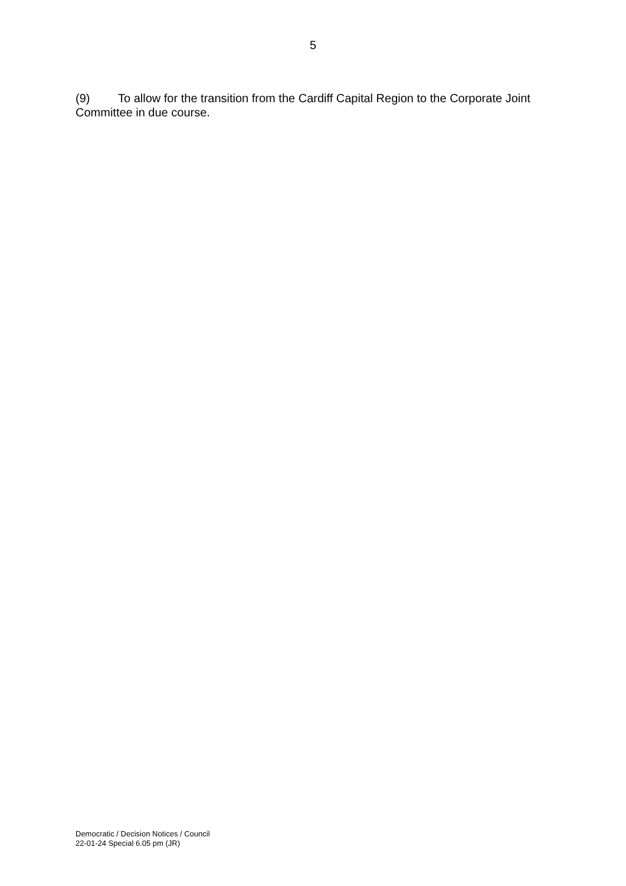5
(9) To allow for the transition from the Cardiff Capital Region to the Corporate Joint Committee in due course.
Democratic / Decision Notices / Council
22-01-24 Special 6.05 pm (JR)